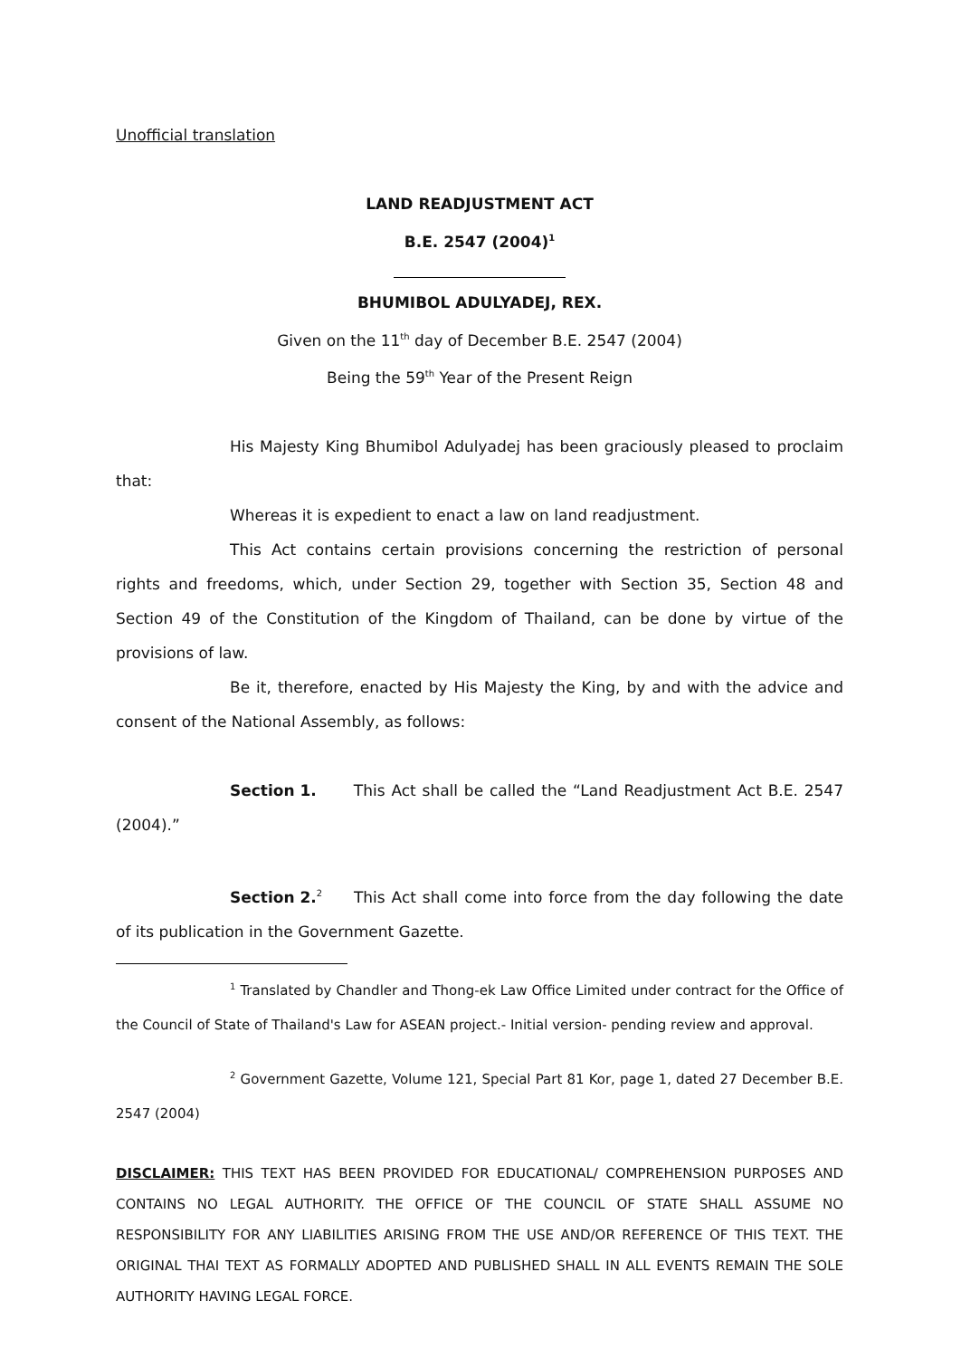Unofficial translation
LAND READJUSTMENT ACT
B.E. 2547 (2004)<sup>1</sup>
BHUMIBOL ADULYADEJ, REX.
Given on the 11<sup>th</sup> day of December B.E. 2547 (2004)
Being the 59<sup>th</sup> Year of the Present Reign
His Majesty King Bhumibol Adulyadej has been graciously pleased to proclaim that:
Whereas it is expedient to enact a law on land readjustment.
This Act contains certain provisions concerning the restriction of personal rights and freedoms, which, under Section 29, together with Section 35, Section 48 and Section 49 of the Constitution of the Kingdom of Thailand, can be done by virtue of the provisions of law.
Be it, therefore, enacted by His Majesty the King, by and with the advice and consent of the National Assembly, as follows:
Section 1. This Act shall be called the “Land Readjustment Act B.E. 2547 (2004).”
Section 2.<sup>2</sup> This Act shall come into force from the day following the date of its publication in the Government Gazette.
<sup>1</sup> Translated by Chandler and Thong-ek Law Office Limited under contract for the Office of the Council of State of Thailand's Law for ASEAN project.- Initial version- pending review and approval.
<sup>2</sup> Government Gazette, Volume 121, Special Part 81 Kor, page 1, dated 27 December B.E. 2547 (2004)
DISCLAIMER: THIS TEXT HAS BEEN PROVIDED FOR EDUCATIONAL/ COMPREHENSION PURPOSES AND CONTAINS NO LEGAL AUTHORITY. THE OFFICE OF THE COUNCIL OF STATE SHALL ASSUME NO RESPONSIBILITY FOR ANY LIABILITIES ARISING FROM THE USE AND/OR REFERENCE OF THIS TEXT. THE ORIGINAL THAI TEXT AS FORMALLY ADOPTED AND PUBLISHED SHALL IN ALL EVENTS REMAIN THE SOLE AUTHORITY HAVING LEGAL FORCE.